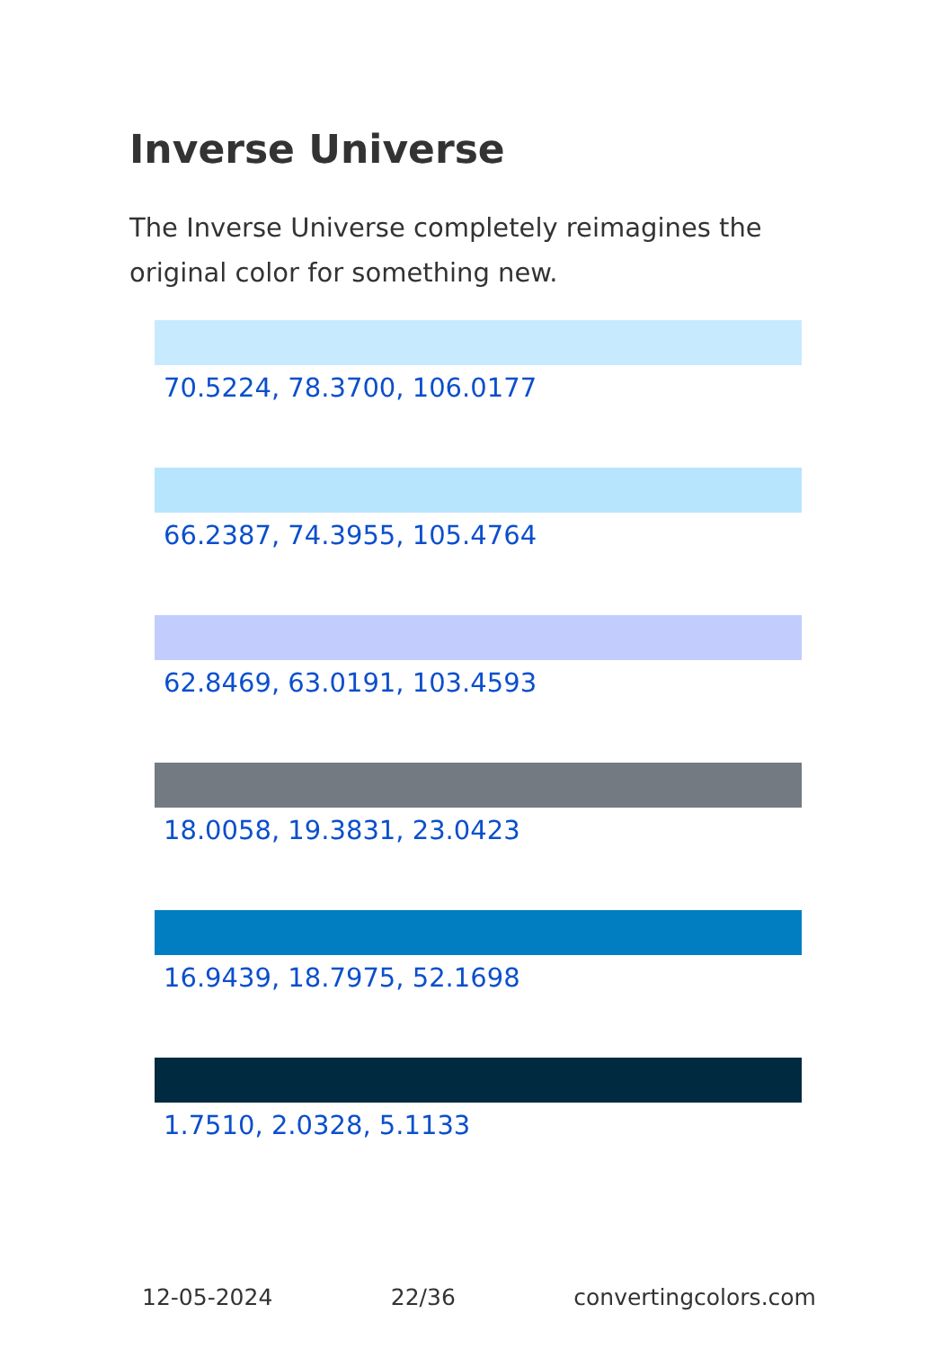Inverse Universe
The Inverse Universe completely reimagines the original color for something new.
70.5224, 78.3700, 106.0177
66.2387, 74.3955, 105.4764
62.8469, 63.0191, 103.4593
18.0058, 19.3831, 23.0423
16.9439, 18.7975, 52.1698
1.7510, 2.0328, 5.1133
12-05-2024 22/36 convertingcolors.com